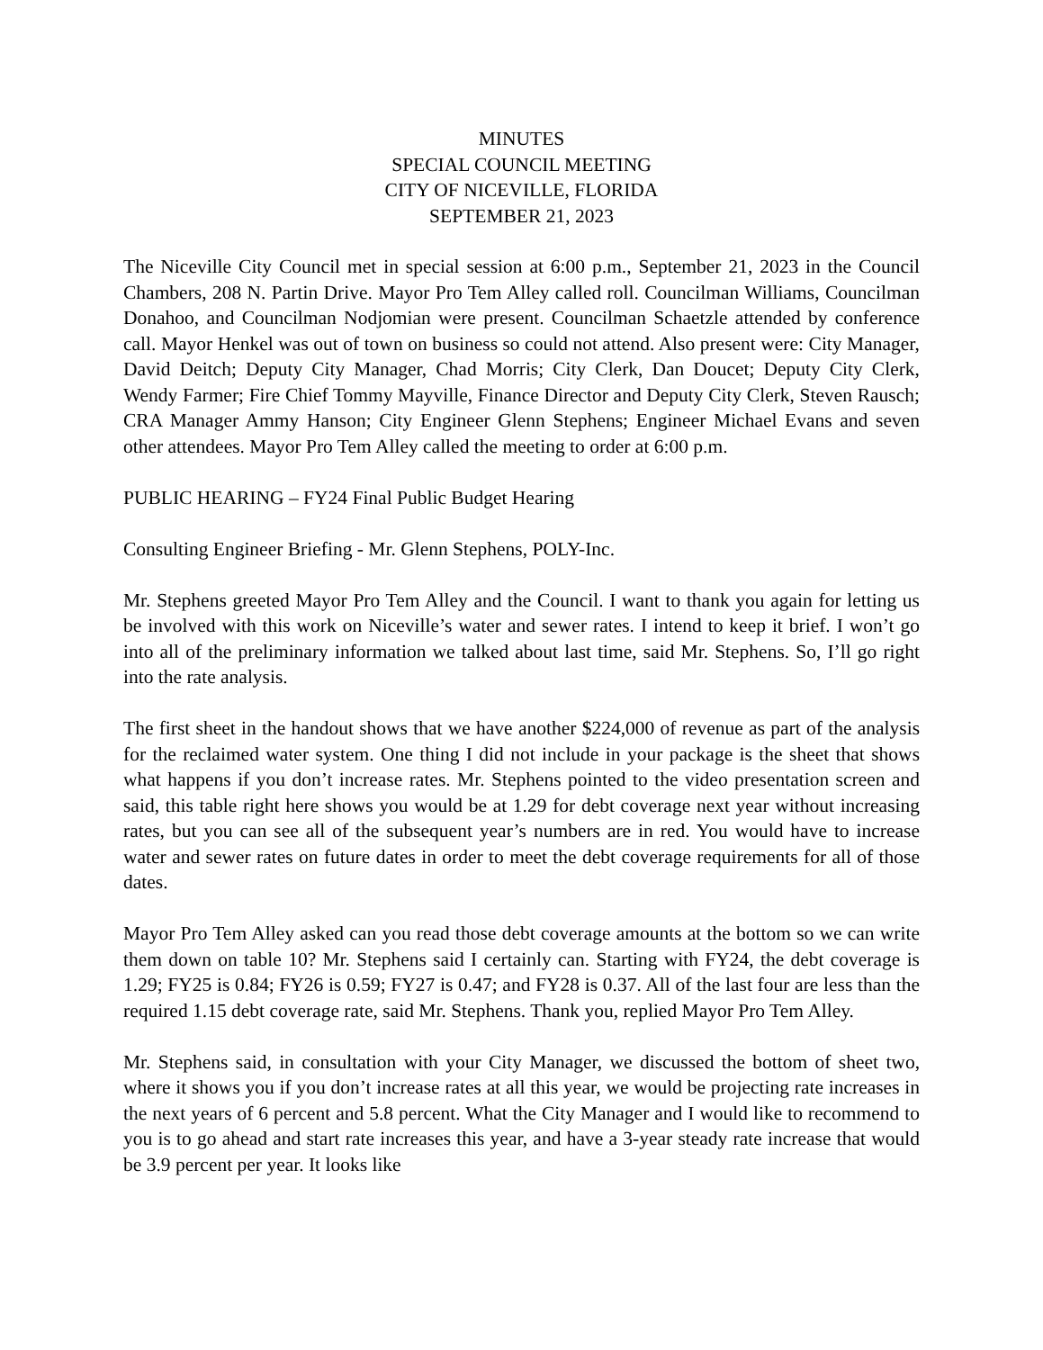MINUTES
SPECIAL COUNCIL MEETING
CITY OF NICEVILLE, FLORIDA
SEPTEMBER 21, 2023
The Niceville City Council met in special session at 6:00 p.m., September 21, 2023 in the Council Chambers, 208 N. Partin Drive. Mayor Pro Tem Alley called roll. Councilman Williams, Councilman Donahoo, and Councilman Nodjomian were present. Councilman Schaetzle attended by conference call. Mayor Henkel was out of town on business so could not attend. Also present were: City Manager, David Deitch; Deputy City Manager, Chad Morris; City Clerk, Dan Doucet; Deputy City Clerk, Wendy Farmer; Fire Chief Tommy Mayville, Finance Director and Deputy City Clerk, Steven Rausch; CRA Manager Ammy Hanson; City Engineer Glenn Stephens; Engineer Michael Evans and seven other attendees. Mayor Pro Tem Alley called the meeting to order at 6:00 p.m.
PUBLIC HEARING – FY24 Final Public Budget Hearing
Consulting Engineer Briefing - Mr. Glenn Stephens, POLY-Inc.
Mr. Stephens greeted Mayor Pro Tem Alley and the Council. I want to thank you again for letting us be involved with this work on Niceville’s water and sewer rates. I intend to keep it brief. I won’t go into all of the preliminary information we talked about last time, said Mr. Stephens. So, I’ll go right into the rate analysis.
The first sheet in the handout shows that we have another $224,000 of revenue as part of the analysis for the reclaimed water system. One thing I did not include in your package is the sheet that shows what happens if you don’t increase rates. Mr. Stephens pointed to the video presentation screen and said, this table right here shows you would be at 1.29 for debt coverage next year without increasing rates, but you can see all of the subsequent year’s numbers are in red. You would have to increase water and sewer rates on future dates in order to meet the debt coverage requirements for all of those dates.
Mayor Pro Tem Alley asked can you read those debt coverage amounts at the bottom so we can write them down on table 10? Mr. Stephens said I certainly can. Starting with FY24, the debt coverage is 1.29; FY25 is 0.84; FY26 is 0.59; FY27 is 0.47; and FY28 is 0.37. All of the last four are less than the required 1.15 debt coverage rate, said Mr. Stephens. Thank you, replied Mayor Pro Tem Alley.
Mr. Stephens said, in consultation with your City Manager, we discussed the bottom of sheet two, where it shows you if you don’t increase rates at all this year, we would be projecting rate increases in the next years of 6 percent and 5.8 percent. What the City Manager and I would like to recommend to you is to go ahead and start rate increases this year, and have a 3-year steady rate increase that would be 3.9 percent per year. It looks like